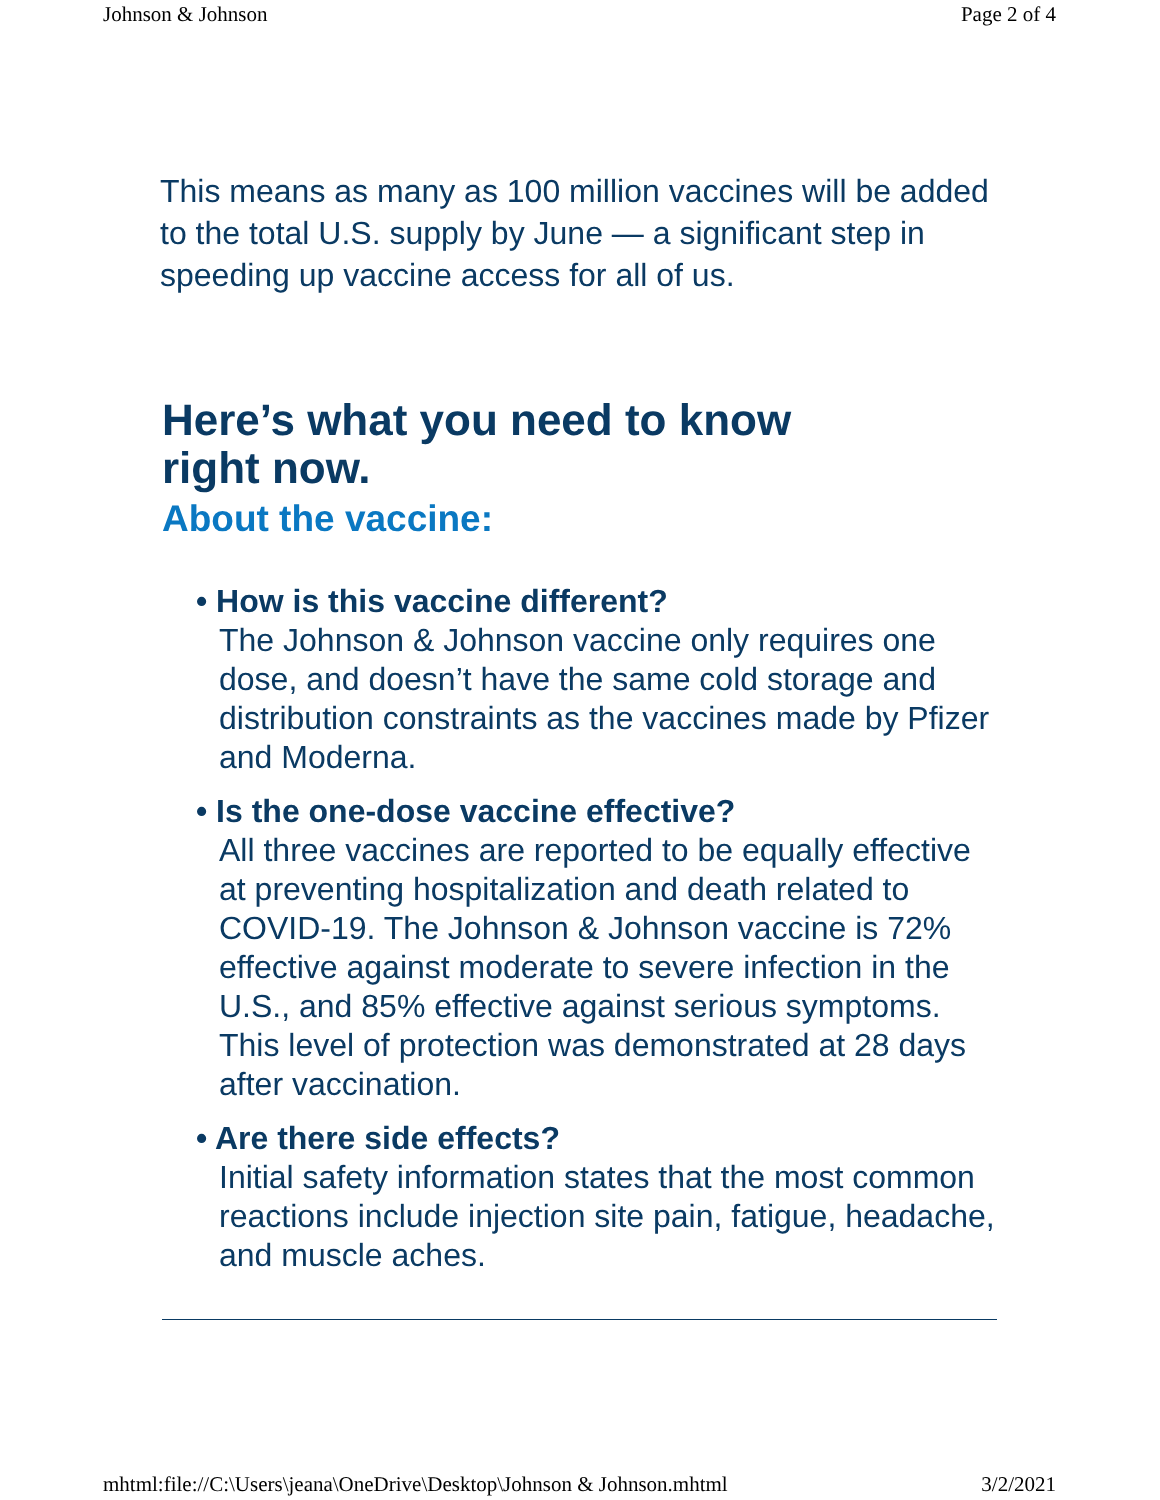Johnson & Johnson Page 2 of 4
This means as many as 100 million vaccines will be added to the total U.S. supply by June — a significant step in speeding up vaccine access for all of us.
Here’s what you need to know
right now.
About the vaccine:
• How is this vaccine different?
The Johnson & Johnson vaccine only requires one dose, and doesn’t have the same cold storage and distribution constraints as the vaccines made by Pfizer and Moderna.
• Is the one-dose vaccine effective?
All three vaccines are reported to be equally effective at preventing hospitalization and death related to COVID-19. The Johnson & Johnson vaccine is 72% effective against moderate to severe infection in the U.S., and 85% effective against serious symptoms. This level of protection was demonstrated at 28 days after vaccination.
• Are there side effects?
Initial safety information states that the most common reactions include injection site pain, fatigue, headache, and muscle aches.
mhtml:file://C:\Users\jeana\OneDrive\Desktop\Johnson & Johnson.mhtml 3/2/2021